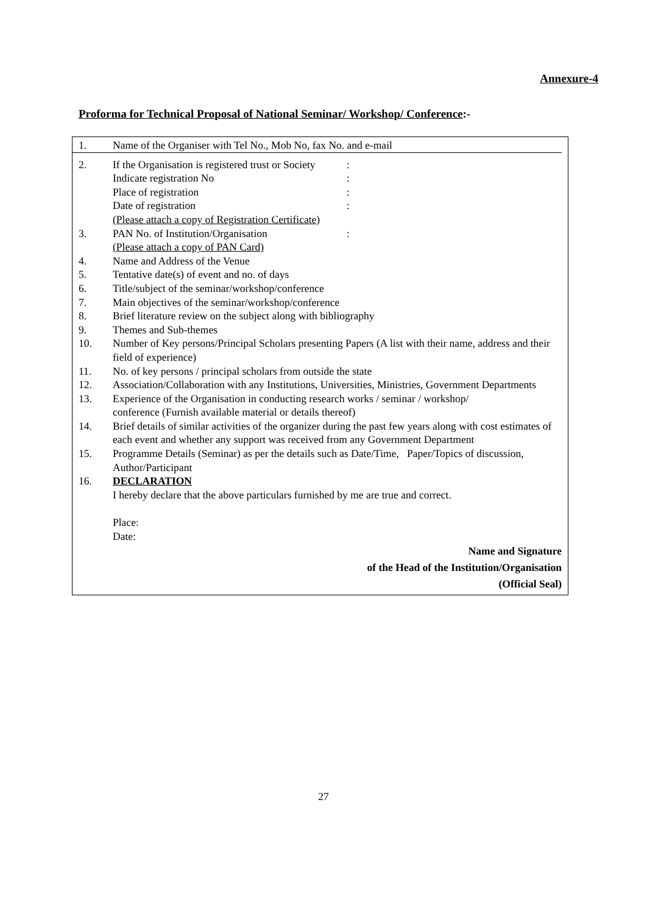Annexure-4
Proforma for Technical Proposal of National Seminar/ Workshop/ Conference:-
1. Name of the Organiser with Tel No., Mob No, fax No. and e-mail
2. If the Organisation is registered trust or Society:
Indicate registration No:
Place of registration:
Date of registration:
(Please attach a copy of Registration Certificate)
3. PAN No. of Institution/Organisation:
(Please attach a copy of PAN Card)
4. Name and Address of the Venue
5. Tentative date(s) of event and no. of days
6. Title/subject of the seminar/workshop/conference
7. Main objectives of the seminar/workshop/conference
8. Brief literature review on the subject along with bibliography
9. Themes and Sub-themes
10. Number of Key persons/Principal Scholars presenting Papers (A list with their name, address and their field of experience)
11. No. of key persons / principal scholars from outside the state
12. Association/Collaboration with any Institutions, Universities, Ministries, Government Departments
13. Experience of the Organisation in conducting research works / seminar / workshop/
conference (Furnish available material or details thereof)
14. Brief details of similar activities of the organizer during the past few years along with cost estimates of each event and whether any support was received from any Government Department
15. Programme Details (Seminar) as per the details such as Date/Time, Paper/Topics of discussion, Author/Participant
16. DECLARATION
I hereby declare that the above particulars furnished by me are true and correct.
Place:
Date:
Name and Signature
of the Head of the Institution/Organisation
(Official Seal)
27